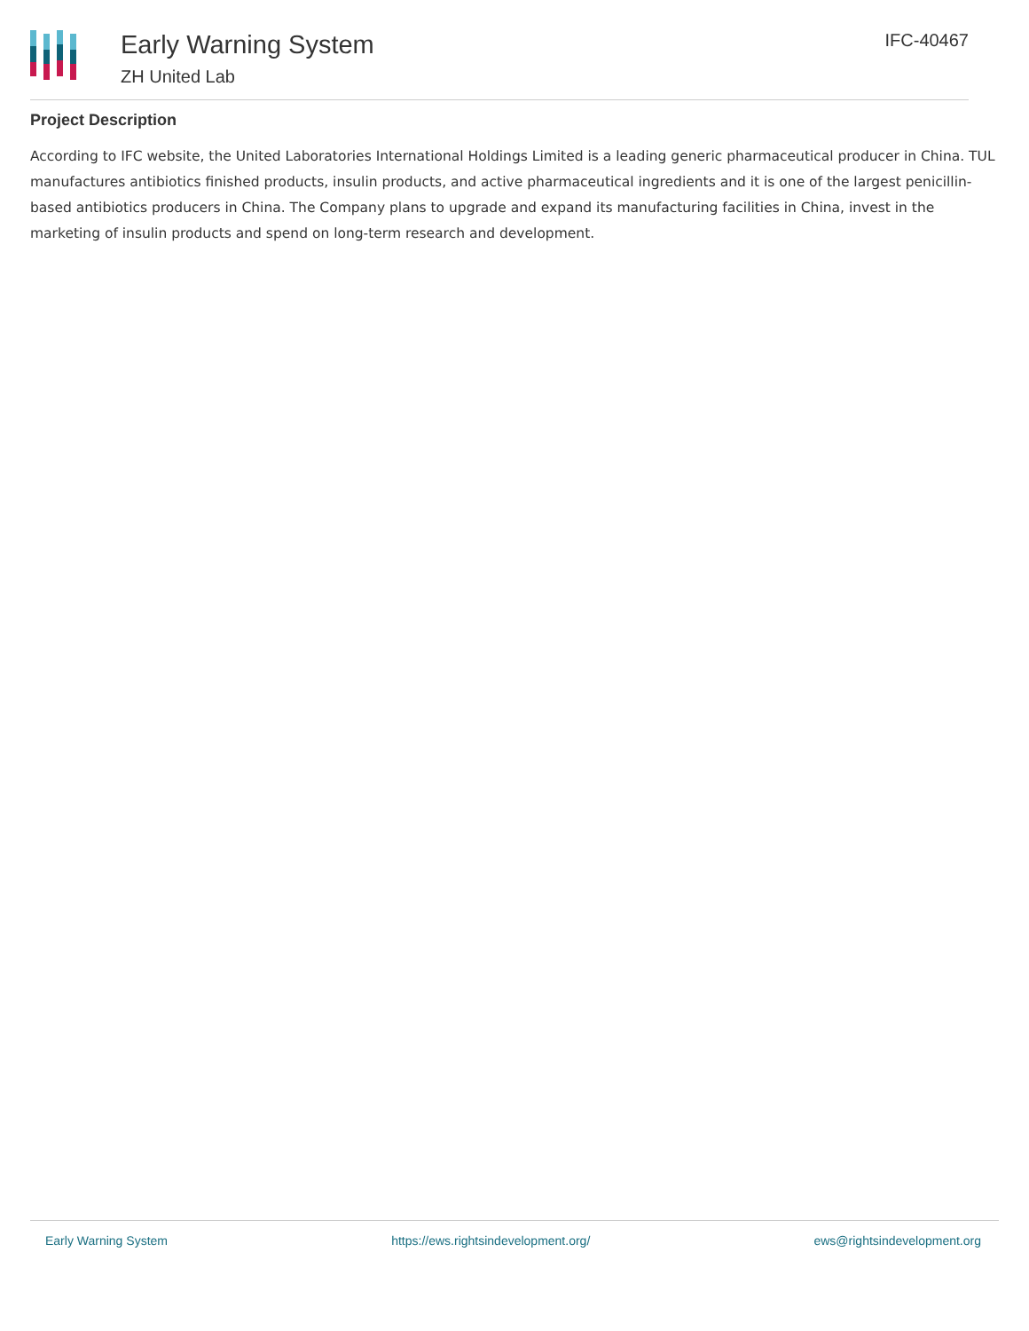Early Warning System
ZH United Lab
IFC-40467
Project Description
According to IFC website, the United Laboratories International Holdings Limited is a leading generic pharmaceutical producer in China. TUL manufactures antibiotics finished products, insulin products, and active pharmaceutical ingredients and it is one of the largest penicillin-based antibiotics producers in China. The Company plans to upgrade and expand its manufacturing facilities in China, invest in the marketing of insulin products and spend on long-term research and development.
Early Warning System https://ews.rightsindevelopment.org/ ews@rightsindevelopment.org